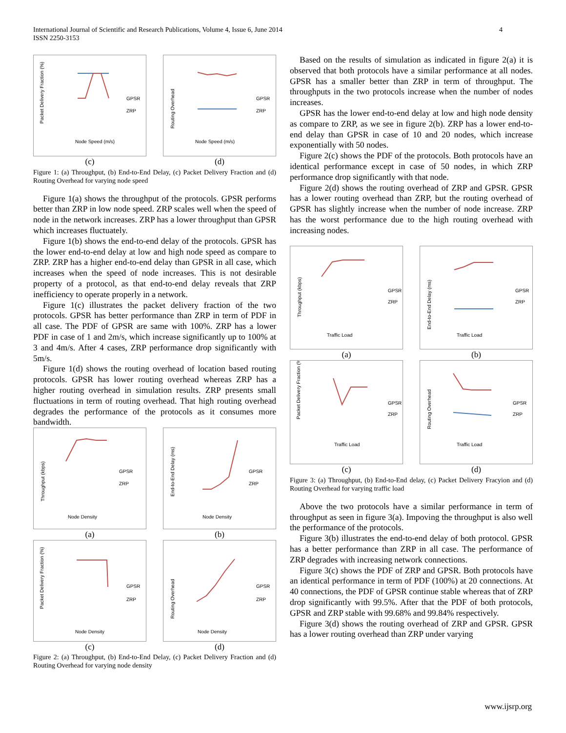International Journal of Scientific and Research Publications, Volume 4, Issue 6, June 2014
ISSN 2250-3153
4
Packet Delivery Fraction (%)
GPSR
ZRP
Node Speed (m/s)
(c)
Routing Overhead
GPSR
ZRP
Node Speed (m/s)
(d)
Figure 1: (a) Throughput, (b) End-to-End Delay, (c) Packet Delivery Fraction and (d) Routing Overhead for varying node speed
Figure 1(a) shows the throughput of the protocols. GPSR performs better than ZRP in low node speed. ZRP scales well when the speed of node in the network increases. ZRP has a lower throughput than GPSR which increases fluctuately.
Figure 1(b) shows the end-to-end delay of the protocols. GPSR has the lower end-to-end delay at low and high node speed as compare to ZRP. ZRP has a higher end-to-end delay than GPSR in all case, which increases when the speed of node increases. This is not desirable property of a protocol, as that end-to-end delay reveals that ZRP inefficiency to operate properly in a network.
Figure 1(c) illustrates the packet delivery fraction of the two protocols. GPSR has better performance than ZRP in term of PDF in all case. The PDF of GPSR are same with 100%. ZRP has a lower PDF in case of 1 and 2m/s, which increase significantly up to 100% at 3 and 4m/s. After 4 cases, ZRP performance drop significantly with 5m/s.
Figure 1(d) shows the routing overhead of location based routing protocols. GPSR has lower routing overhead whereas ZRP has a higher routing overhead in simulation results. ZRP presents small fluctuations in term of routing overhead. That high routing overhead degrades the performance of the protocols as it consumes more bandwidth.
Throughput (kbps)
GPSR
ZRP
Node Density
(a)
End-to-End Delay (ms)
GPSR
ZRP
Node Density
(b)
Packet Delivery Fraction (%)
GPSR
ZRP
Node Density
(c)
Routing Overhead
GPSR
ZRP
Node Density
(d)
Figure 2: (a) Throughput, (b) End-to-End Delay, (c) Packet Delivery Fraction and (d) Routing Overhead for varying node density
Based on the results of simulation as indicated in figure 2(a) it is observed that both protocols have a similar performance at all nodes. GPSR has a smaller better than ZRP in term of throughput. The throughputs in the two protocols increase when the number of nodes increases.
GPSR has the lower end-to-end delay at low and high node density as compare to ZRP, as we see in figure 2(b). ZRP has a lower end-to-end delay than GPSR in case of 10 and 20 nodes, which increase exponentially with 50 nodes.
Figure 2(c) shows the PDF of the protocols. Both protocols have an identical performance except in case of 50 nodes, in which ZRP performance drop significantly with that node.
Figure 2(d) shows the routing overhead of ZRP and GPSR. GPSR has a lower routing overhead than ZRP, but the routing overhead of GPSR has slightly increase when the number of node increase. ZRP has the worst performance due to the high routing overhead with increasing nodes.
Throughput (kbps)
GPSR
ZRP
Traffic Load
(a)
End-to-End Delay (ms)
GPSR
ZRP
Traffic Load
(b)
Packet Delivery Fraction (%)
GPSR
ZRP
Traffic Load
(c)
Routing Overhead
GPSR
ZRP
Traffic Load
(d)
Figure 3: (a) Throughput, (b) End-to-End delay, (c) Packet Delivery Fracyion and (d) Routing Overhead for varying traffic load
Above the two protocols have a similar performance in term of throughput as seen in figure 3(a). Impoving the throughput is also well the performance of the protocols.
Figure 3(b) illustrates the end-to-end delay of both protocol. GPSR has a better performance than ZRP in all case. The performance of ZRP degrades with increasing network connections.
Figure 3(c) shows the PDF of ZRP and GPSR. Both protocols have an identical performance in term of PDF (100%) at 20 connections. At 40 connections, the PDF of GPSR continue stable whereas that of ZRP drop significantly with 99.5%. After that the PDF of both protocols, GPSR and ZRP stable with 99.68% and 99.84% respectively.
Figure 3(d) shows the routing overhead of ZRP and GPSR. GPSR has a lower routing overhead than ZRP under varying
www.ijsrp.org